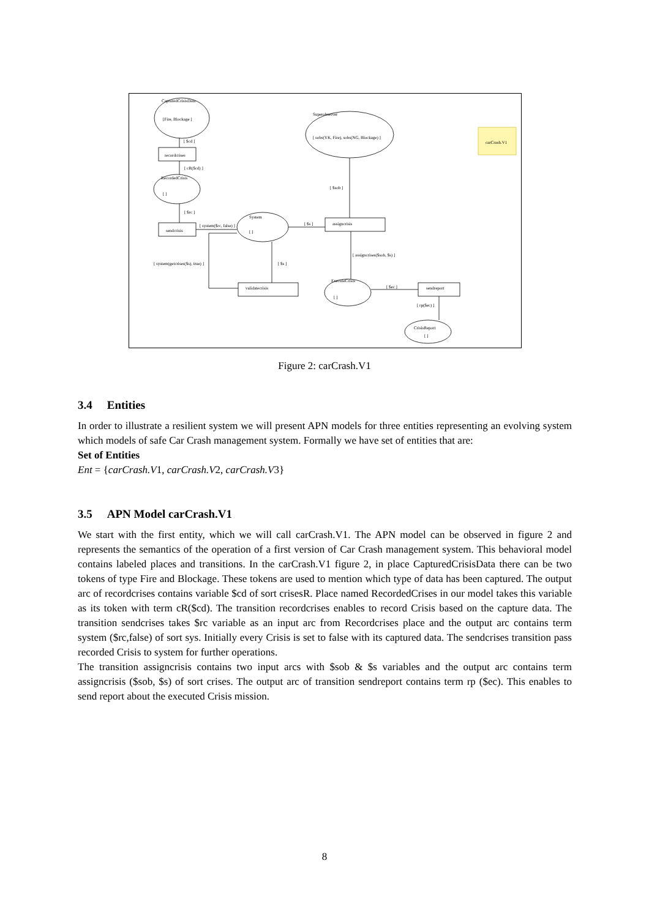CapturedCrisisData
[Fire, Blockage ]
[ $cd ]
recordcrises
[ cR($cd) ]
RecordedCrisis
[ ]
[ $rc ]
sendcrisis
[ system($rc, false) ]
System
[ ]
Superobserver
[ sobs(YK, Fire), sobs(NG, Blockage) ]
carCrash.V1
[ $sob ]
[ $s ]
assigncrisis
[ assigncrises($sob, $s) ]
[ system(getcrises($s), true) ]
[ $s ]
validatecrisis
ExecuteCrisis
[ ]
[ $ec ]
sendreport
[ rp($ec) ]
CrisisReport
[ ]
Figure 2: carCrash.V1
3.4 Entities
In order to illustrate a resilient system we will present APN models for three entities representing an evolving system which models of safe Car Crash management system. Formally we have set of entities that are:
Set of Entities
Ent = {carCrash.V1, carCrash.V2, carCrash.V3}
3.5 APN Model carCrash.V1
We start with the first entity, which we will call carCrash.V1. The APN model can be observed in figure 2 and represents the semantics of the operation of a first version of Car Crash management system. This behavioral model contains labeled places and transitions. In the carCrash.V1 figure 2, in place CapturedCrisisData there can be two tokens of type Fire and Blockage. These tokens are used to mention which type of data has been captured. The output arc of recordcrises contains variable $cd of sort crisesR. Place named RecordedCrises in our model takes this variable as its token with term cR($cd). The transition recordcrises enables to record Crisis based on the capture data. The transition sendcrises takes $rc variable as an input arc from Recordcrises place and the output arc contains term system ($rc,false) of sort sys. Initially every Crisis is set to false with its captured data. The sendcrises transition pass recorded Crisis to system for further operations.
The transition assigncrisis contains two input arcs with $sob & $s variables and the output arc contains term assigncrisis ($sob, $s) of sort crises. The output arc of transition sendreport contains term rp ($ec). This enables to send report about the executed Crisis mission.
8